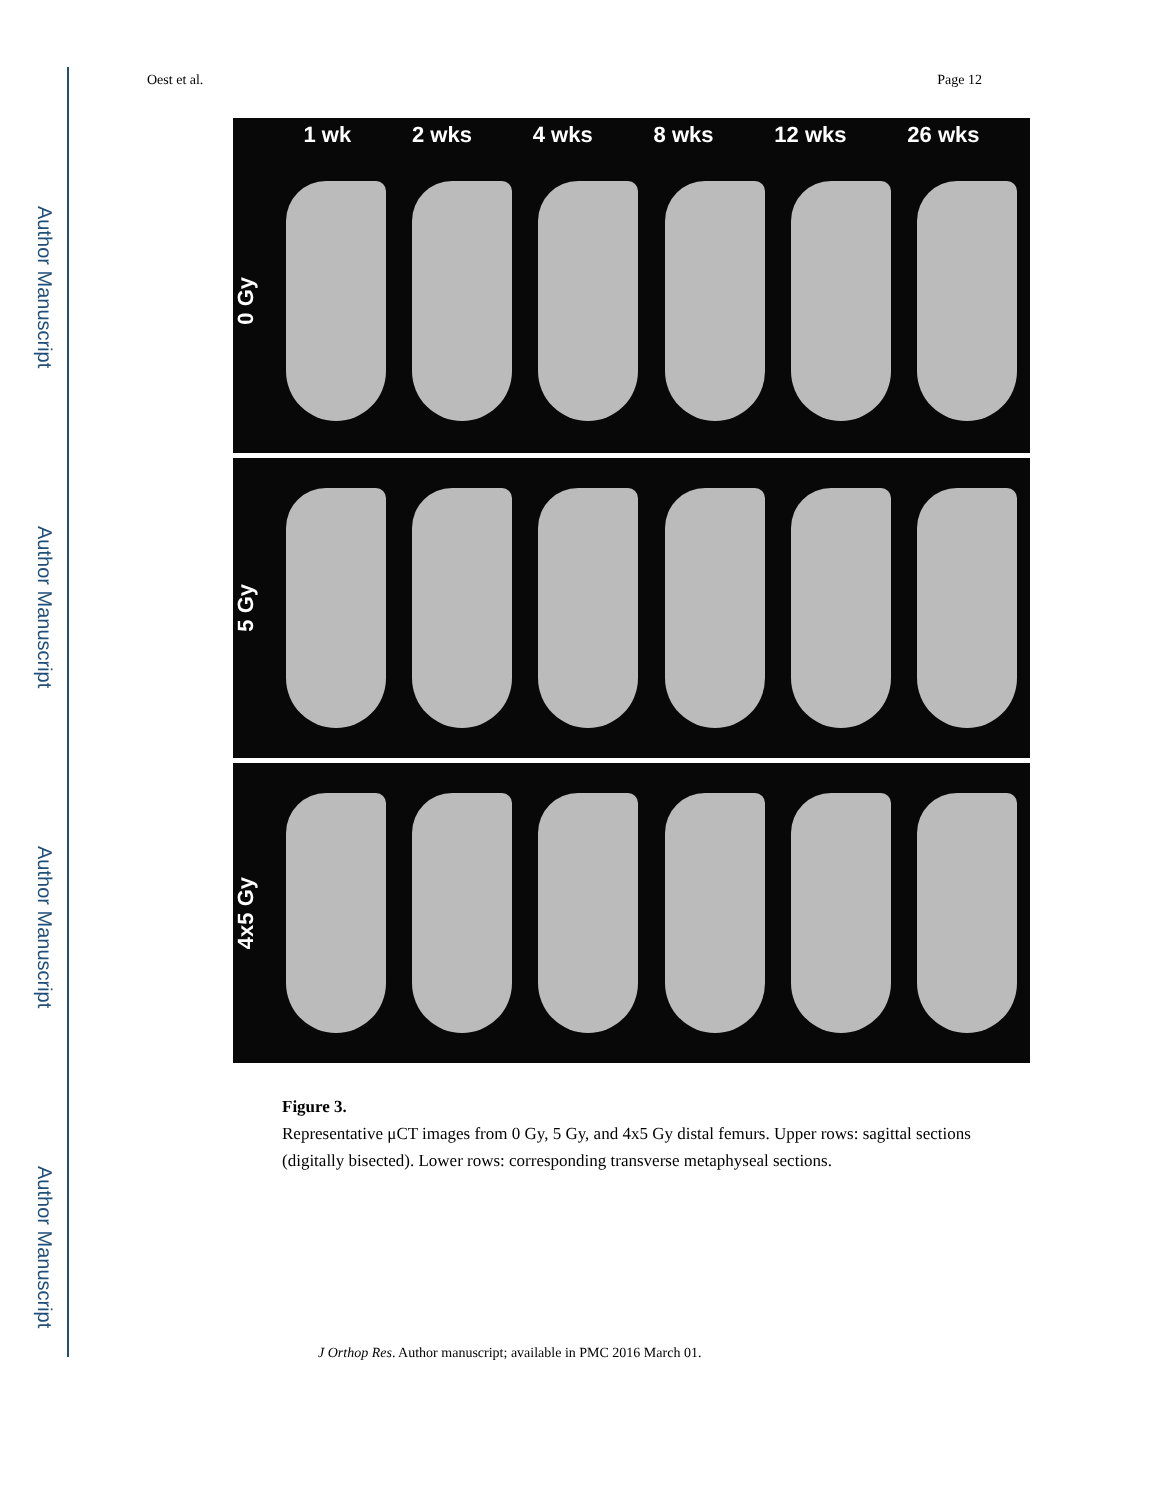Author Manuscript
Author Manuscript
Author Manuscript
Author Manuscript
Oest et al. Page 12
1 wk 2 wks 4 wks 8 wks 12 wks 26 wks
0 Gy
5 Gy
4x5 Gy
Figure 3.
Representative μCT images from 0 Gy, 5 Gy, and 4x5 Gy distal femurs. Upper rows: sagittal sections (digitally bisected). Lower rows: corresponding transverse metaphyseal sections.
J Orthop Res. Author manuscript; available in PMC 2016 March 01.